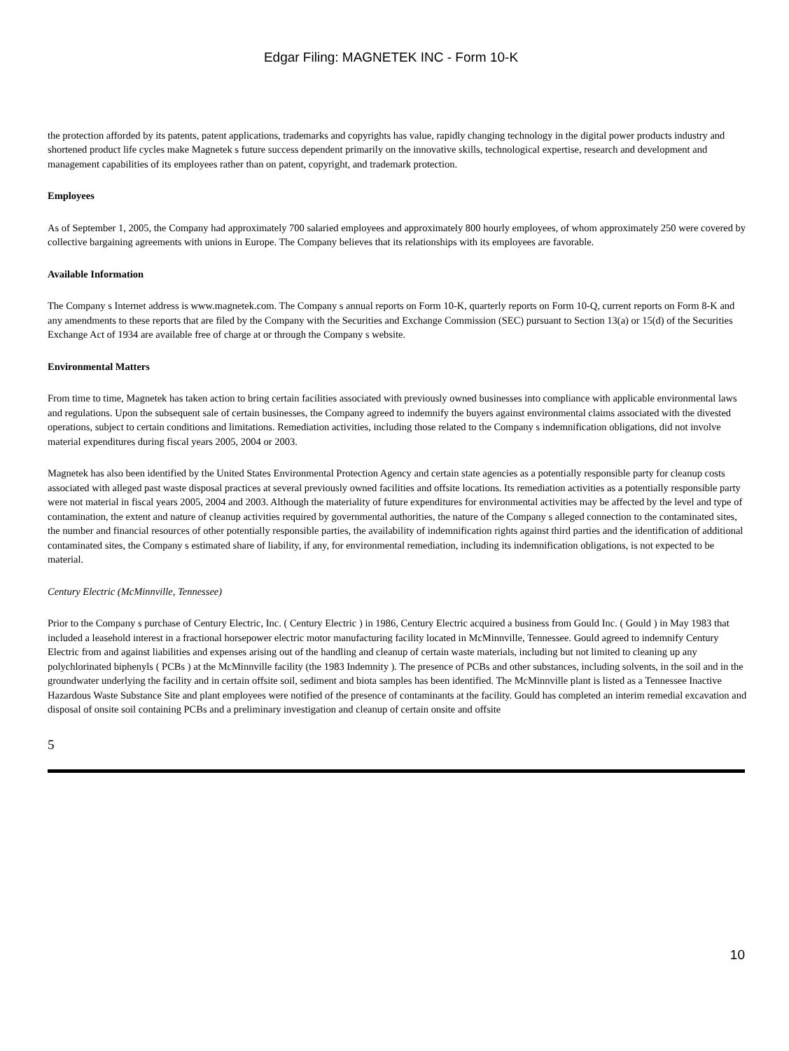Edgar Filing: MAGNETEK INC - Form 10-K
the protection afforded by its patents, patent applications, trademarks and copyrights has value, rapidly changing technology in the digital power products industry and shortened product life cycles make Magnetek s future success dependent primarily on the innovative skills, technological expertise, research and development and management capabilities of its employees rather than on patent, copyright, and trademark protection.
Employees
As of September 1, 2005, the Company had approximately 700 salaried employees and approximately 800 hourly employees, of whom approximately 250 were covered by collective bargaining agreements with unions in Europe. The Company believes that its relationships with its employees are favorable.
Available Information
The Company s Internet address is www.magnetek.com. The Company s annual reports on Form 10-K, quarterly reports on Form 10-Q, current reports on Form 8-K and any amendments to these reports that are filed by the Company with the Securities and Exchange Commission (SEC) pursuant to Section 13(a) or 15(d) of the Securities Exchange Act of 1934 are available free of charge at or through the Company s website.
Environmental Matters
From time to time, Magnetek has taken action to bring certain facilities associated with previously owned businesses into compliance with applicable environmental laws and regulations. Upon the subsequent sale of certain businesses, the Company agreed to indemnify the buyers against environmental claims associated with the divested operations, subject to certain conditions and limitations. Remediation activities, including those related to the Company s indemnification obligations, did not involve material expenditures during fiscal years 2005, 2004 or 2003.
Magnetek has also been identified by the United States Environmental Protection Agency and certain state agencies as a potentially responsible party for cleanup costs associated with alleged past waste disposal practices at several previously owned facilities and offsite locations. Its remediation activities as a potentially responsible party were not material in fiscal years 2005, 2004 and 2003. Although the materiality of future expenditures for environmental activities may be affected by the level and type of contamination, the extent and nature of cleanup activities required by governmental authorities, the nature of the Company s alleged connection to the contaminated sites, the number and financial resources of other potentially responsible parties, the availability of indemnification rights against third parties and the identification of additional contaminated sites, the Company s estimated share of liability, if any, for environmental remediation, including its indemnification obligations, is not expected to be material.
Century Electric (McMinnville, Tennessee)
Prior to the Company s purchase of Century Electric, Inc. ( Century Electric ) in 1986, Century Electric acquired a business from Gould Inc. ( Gould ) in May 1983 that included a leasehold interest in a fractional horsepower electric motor manufacturing facility located in McMinnville, Tennessee. Gould agreed to indemnify Century Electric from and against liabilities and expenses arising out of the handling and cleanup of certain waste materials, including but not limited to cleaning up any polychlorinated biphenyls ( PCBs ) at the McMinnville facility (the 1983 Indemnity ). The presence of PCBs and other substances, including solvents, in the soil and in the groundwater underlying the facility and in certain offsite soil, sediment and biota samples has been identified. The McMinnville plant is listed as a Tennessee Inactive Hazardous Waste Substance Site and plant employees were notified of the presence of contaminants at the facility. Gould has completed an interim remedial excavation and disposal of onsite soil containing PCBs and a preliminary investigation and cleanup of certain onsite and offsite
5
10